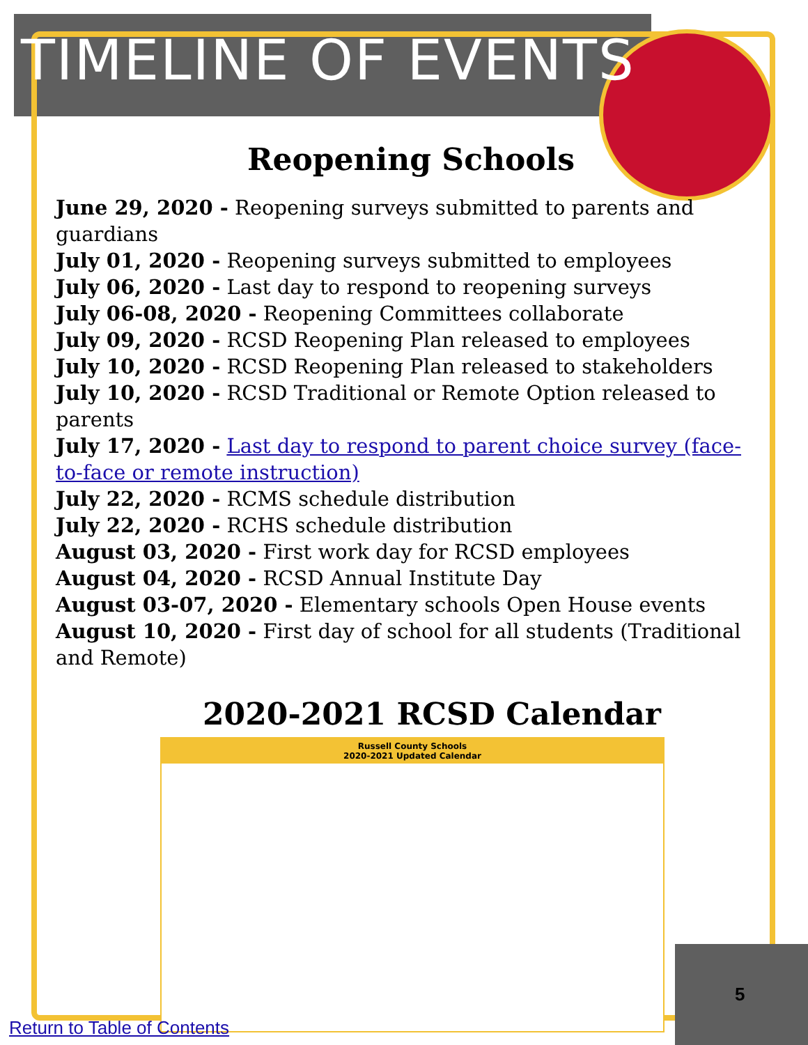TIMELINE OF EVENTS
Reopening Schools
June 29, 2020 - Reopening surveys submitted to parents and guardians
July 01, 2020 - Reopening surveys submitted to employees
July 06, 2020 - Last day to respond to reopening surveys
July 06-08, 2020 - Reopening Committees collaborate
July 09, 2020 - RCSD Reopening Plan released to employees
July 10, 2020 - RCSD Reopening Plan released to stakeholders
July 10, 2020 - RCSD Traditional or Remote Option released to parents
July 17, 2020 - Last day to respond to parent choice survey (face-to-face or remote instruction)
July 22, 2020 - RCMS schedule distribution
July 22, 2020 - RCHS schedule distribution
August 03, 2020 - First work day for RCSD employees
August 04, 2020 - RCSD Annual Institute Day
August 03-07, 2020 - Elementary schools Open House events
August 10, 2020 - First day of school for all students (Traditional and Remote)
2020-2021 RCSD Calendar
Russell County Schools
2020-2021 Updated Calendar
5
Return to Table of Contents